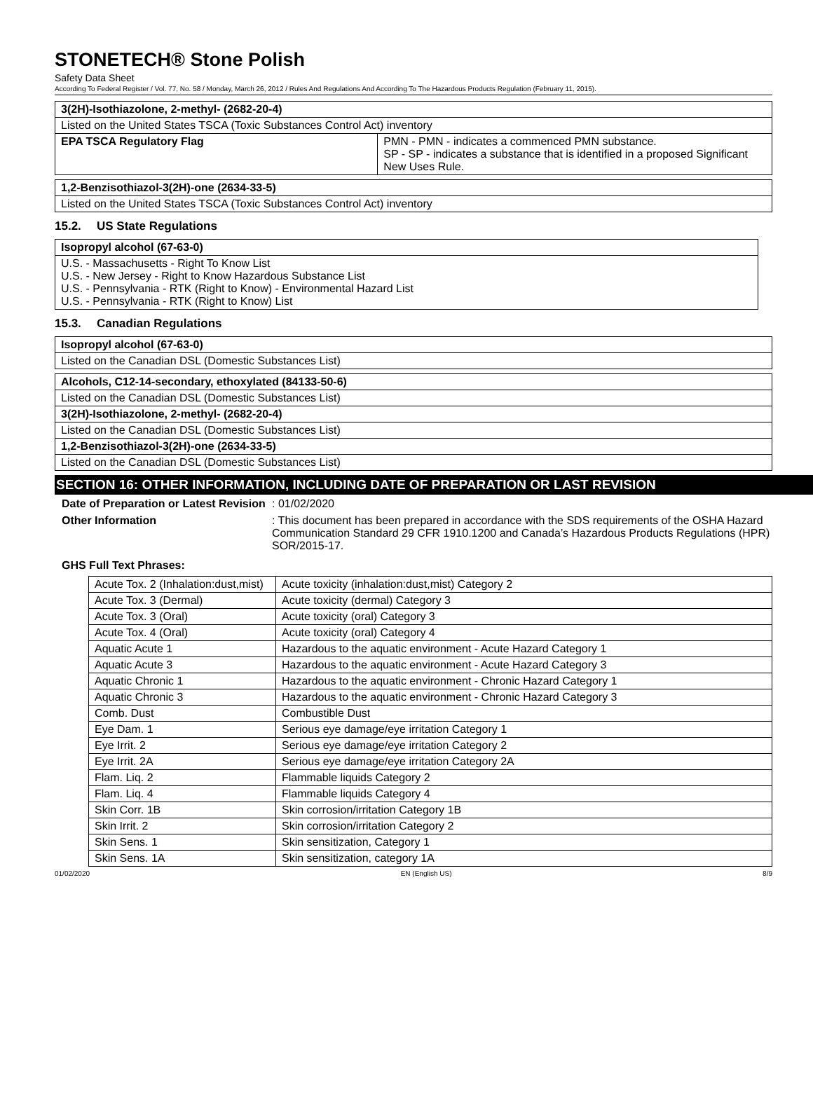STONETECH® Stone Polish
Safety Data Sheet
According To Federal Register / Vol. 77, No. 58 / Monday, March 26, 2012 / Rules And Regulations And According To The Hazardous Products Regulation (February 11, 2015).
| 3(2H)-Isothiazolone, 2-methyl- (2682-20-4) | |
| Listed on the United States TSCA (Toxic Substances Control Act) inventory | |
| EPA TSCA Regulatory Flag | PMN - PMN - indicates a commenced PMN substance. SP - SP - indicates a substance that is identified in a proposed Significant New Uses Rule. |
| 1,2-Benzisothiazol-3(2H)-one (2634-33-5) |
| Listed on the United States TSCA (Toxic Substances Control Act) inventory |
15.2. US State Regulations
| Isopropyl alcohol (67-63-0) |
| U.S. - Massachusetts - Right To Know List U.S. - New Jersey - Right to Know Hazardous Substance List U.S. - Pennsylvania - RTK (Right to Know) - Environmental Hazard List U.S. - Pennsylvania - RTK (Right to Know) List |
15.3. Canadian Regulations
| Isopropyl alcohol (67-63-0) |
| Listed on the Canadian DSL (Domestic Substances List) |
| Alcohols, C12-14-secondary, ethoxylated (84133-50-6) |
| Listed on the Canadian DSL (Domestic Substances List) |
| 3(2H)-Isothiazolone, 2-methyl- (2682-20-4) |
| Listed on the Canadian DSL (Domestic Substances List) |
| 1,2-Benzisothiazol-3(2H)-one (2634-33-5) |
| Listed on the Canadian DSL (Domestic Substances List) |
SECTION 16: OTHER INFORMATION, INCLUDING DATE OF PREPARATION OR LAST REVISION
Date of Preparation or Latest Revision
: 01/02/2020
Other Information : This document has been prepared in accordance with the SDS requirements of the OSHA Hazard Communication Standard 29 CFR 1910.1200 and Canada’s Hazardous Products Regulations (HPR) SOR/2015-17.
GHS Full Text Phrases:
| Acute Tox. 2 (Inhalation:dust,mist) | Acute toxicity (inhalation:dust,mist) Category 2 |
| Acute Tox. 3 (Dermal) | Acute toxicity (dermal) Category 3 |
| Acute Tox. 3 (Oral) | Acute toxicity (oral) Category 3 |
| Acute Tox. 4 (Oral) | Acute toxicity (oral) Category 4 |
| Aquatic Acute 1 | Hazardous to the aquatic environment - Acute Hazard Category 1 |
| Aquatic Acute 3 | Hazardous to the aquatic environment - Acute Hazard Category 3 |
| Aquatic Chronic 1 | Hazardous to the aquatic environment - Chronic Hazard Category 1 |
| Aquatic Chronic 3 | Hazardous to the aquatic environment - Chronic Hazard Category 3 |
| Comb. Dust | Combustible Dust |
| Eye Dam. 1 | Serious eye damage/eye irritation Category 1 |
| Eye Irrit. 2 | Serious eye damage/eye irritation Category 2 |
| Eye Irrit. 2A | Serious eye damage/eye irritation Category 2A |
| Flam. Liq. 2 | Flammable liquids Category 2 |
| Flam. Liq. 4 | Flammable liquids Category 4 |
| Skin Corr. 1B | Skin corrosion/irritation Category 1B |
| Skin Irrit. 2 | Skin corrosion/irritation Category 2 |
| Skin Sens. 1 | Skin sensitization, Category 1 |
| Skin Sens. 1A | Skin sensitization, category 1A |
01/02/2020 EN (English US) 8/9